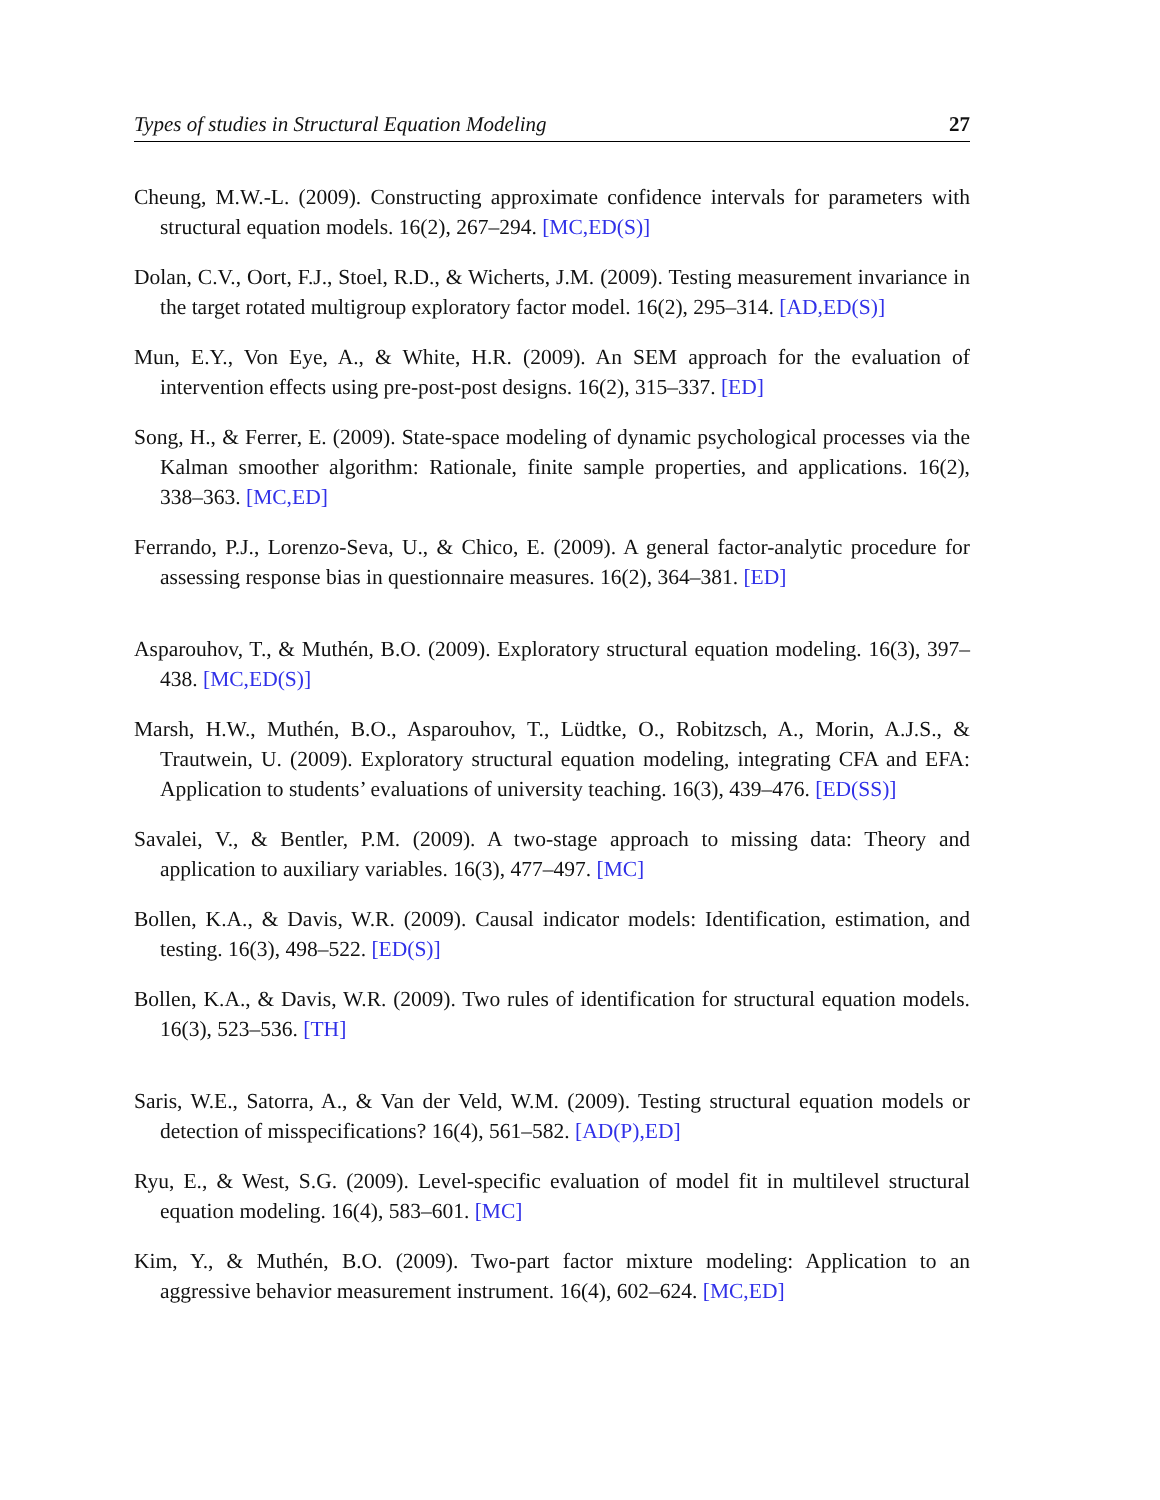Types of studies in Structural Equation Modeling 27
Cheung, M.W.-L. (2009). Constructing approximate confidence intervals for parameters with structural equation models. 16(2), 267–294. [MC,ED(S)]
Dolan, C.V., Oort, F.J., Stoel, R.D., & Wicherts, J.M. (2009). Testing measurement invariance in the target rotated multigroup exploratory factor model. 16(2), 295–314. [AD,ED(S)]
Mun, E.Y., Von Eye, A., & White, H.R. (2009). An SEM approach for the evaluation of intervention effects using pre-post-post designs. 16(2), 315–337. [ED]
Song, H., & Ferrer, E. (2009). State-space modeling of dynamic psychological processes via the Kalman smoother algorithm: Rationale, finite sample properties, and applications. 16(2), 338–363. [MC,ED]
Ferrando, P.J., Lorenzo-Seva, U., & Chico, E. (2009). A general factor-analytic procedure for assessing response bias in questionnaire measures. 16(2), 364–381. [ED]
Asparouhov, T., & Muthén, B.O. (2009). Exploratory structural equation modeling. 16(3), 397–438. [MC,ED(S)]
Marsh, H.W., Muthén, B.O., Asparouhov, T., Lüdtke, O., Robitzsch, A., Morin, A.J.S., & Trautwein, U. (2009). Exploratory structural equation modeling, integrating CFA and EFA: Application to students’ evaluations of university teaching. 16(3), 439–476. [ED(SS)]
Savalei, V., & Bentler, P.M. (2009). A two-stage approach to missing data: Theory and application to auxiliary variables. 16(3), 477–497. [MC]
Bollen, K.A., & Davis, W.R. (2009). Causal indicator models: Identification, estimation, and testing. 16(3), 498–522. [ED(S)]
Bollen, K.A., & Davis, W.R. (2009). Two rules of identification for structural equation models. 16(3), 523–536. [TH]
Saris, W.E., Satorra, A., & Van der Veld, W.M. (2009). Testing structural equation models or detection of misspecifications? 16(4), 561–582. [AD(P),ED]
Ryu, E., & West, S.G. (2009). Level-specific evaluation of model fit in multilevel structural equation modeling. 16(4), 583–601. [MC]
Kim, Y., & Muthén, B.O. (2009). Two-part factor mixture modeling: Application to an aggressive behavior measurement instrument. 16(4), 602–624. [MC,ED]